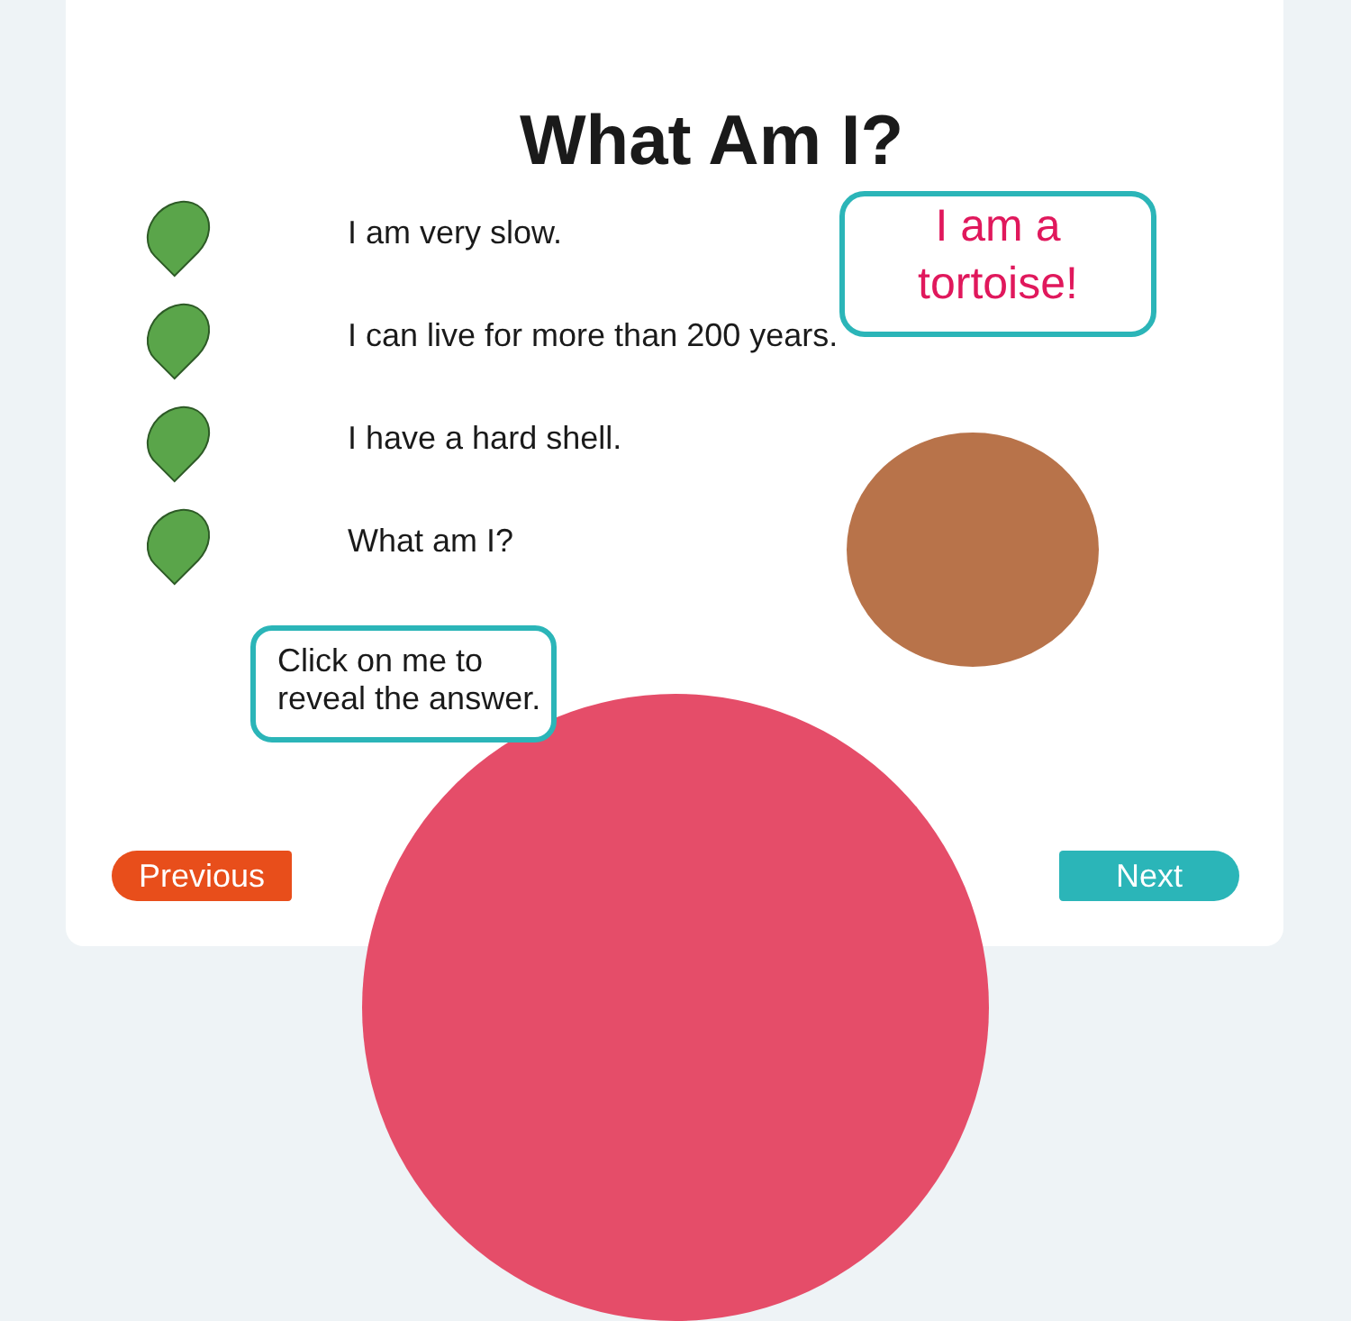What Am I?
I am very slow.
I can live for more than 200 years.
I have a hard shell.
What am I?
I am a
tortoise!
Click on me to
reveal the answer.
Previous Next